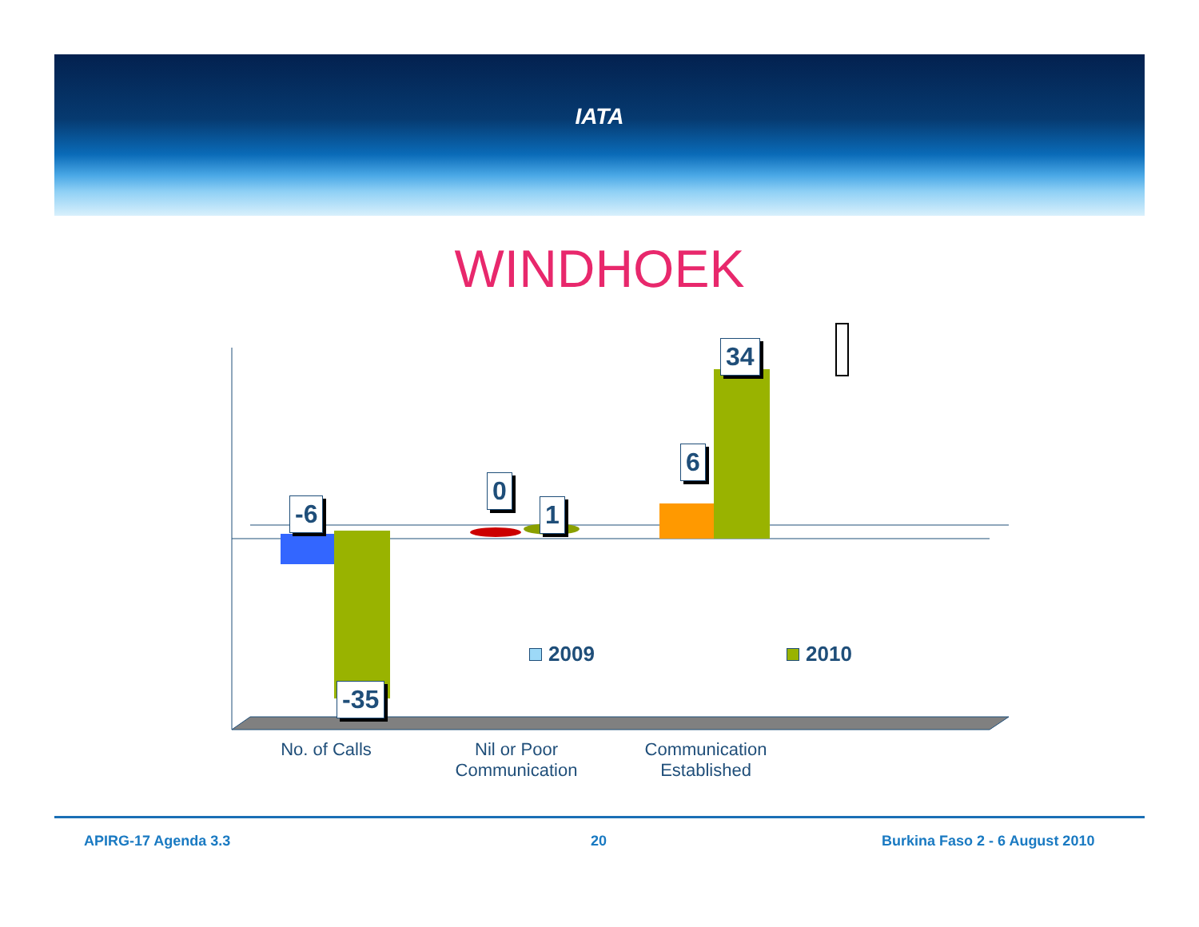IATA
WINDHOEK
-6
-35
0
1
6
34
2009 2010
No. of Calls
Nil or Poor Communication
Communication Established
APIRG-17 Agenda 3.3 20 Burkina Faso 2 - 6 August 2010